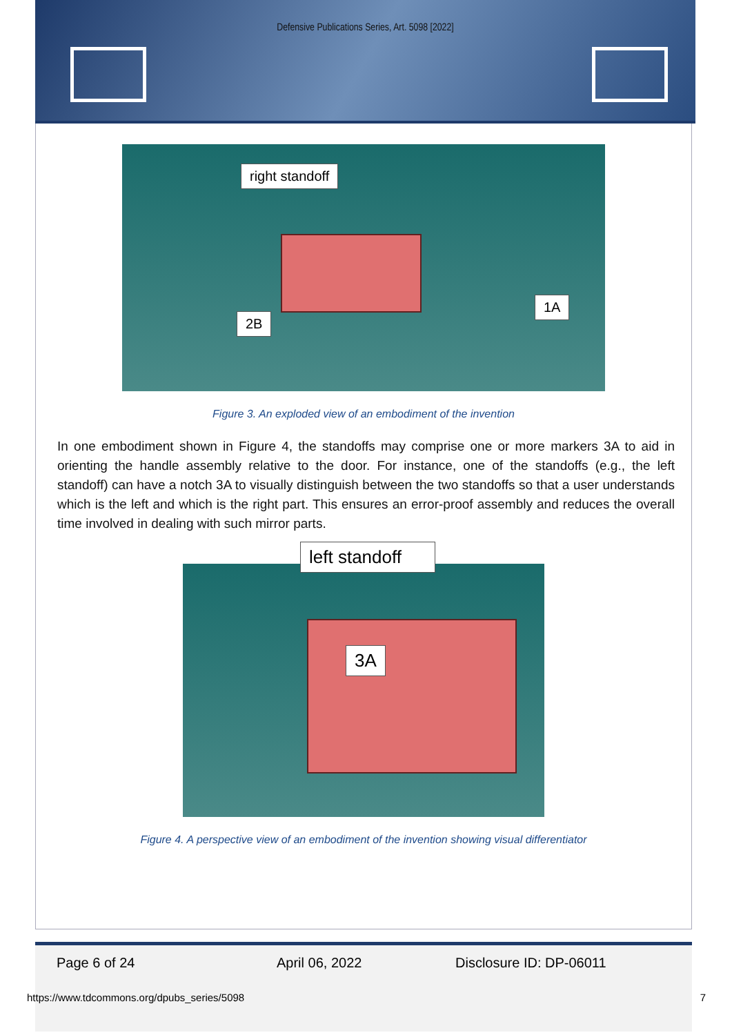Defensive Publications Series, Art. 5098 [2022]
right standoff
2B
1A
Figure 3. An exploded view of an embodiment of the invention
In one embodiment shown in Figure 4, the standoffs may comprise one or more markers 3A to aid in orienting the handle assembly relative to the door. For instance, one of the standoffs (e.g., the left standoff) can have a notch 3A to visually distinguish between the two standoffs so that a user understands which is the left and which is the right part. This ensures an error-proof assembly and reduces the overall time involved in dealing with such mirror parts.
left standoff
3A
Figure 4. A perspective view of an embodiment of the invention showing visual differentiator
Page 6 of 24 April 06, 2022 Disclosure ID: DP-06011
https://www.tdcommons.org/dpubs_series/5098 7